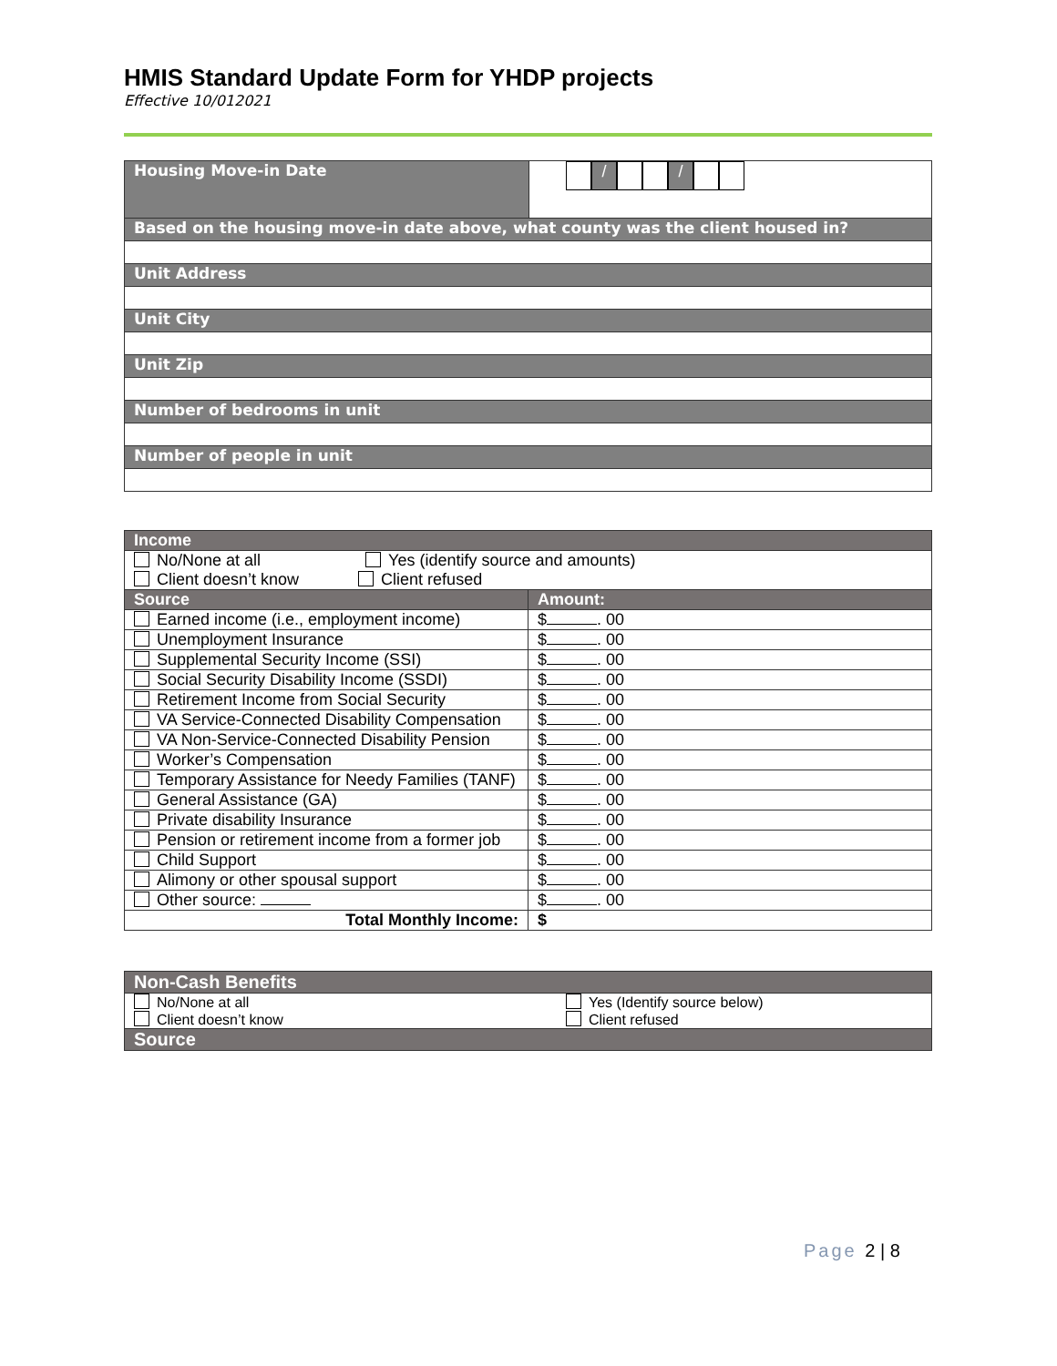HMIS Standard Update Form for YHDP projects
Effective 10/012021
| Housing Move-in Date | / / |
| Based on the housing move-in date above, what county was the client housed in? | |
| Unit Address | |
| Unit City | |
| Unit Zip | |
| Number of bedrooms in unit | |
| Number of people in unit | |
| Income | |
| No/None at all Yes (identify source and amounts) Client doesn’t know Client refused | |
| Source | Amount: |
| Earned income (i.e., employment income) | $ . 00 |
| Unemployment Insurance | $ . 00 |
| Supplemental Security Income (SSI) | $ . 00 |
| Social Security Disability Income (SSDI) | $ . 00 |
| Retirement Income from Social Security | $ . 00 |
| VA Service-Connected Disability Compensation | $ . 00 |
| VA Non-Service-Connected Disability Pension | $ . 00 |
| Worker’s Compensation | $ . 00 |
| Temporary Assistance for Needy Families (TANF) | $ . 00 |
| General Assistance (GA) | $ . 00 |
| Private disability Insurance | $ . 00 |
| Pension or retirement income from a former job | $ . 00 |
| Child Support | $ . 00 |
| Alimony or other spousal support | $ . 00 |
| Other source: | $ . 00 |
| Total Monthly Income: | $ |
| Non-Cash Benefits | |
| No/None at all Client doesn’t know | Yes (Identify source below) Client refused |
| Source | |
Page 2 | 8